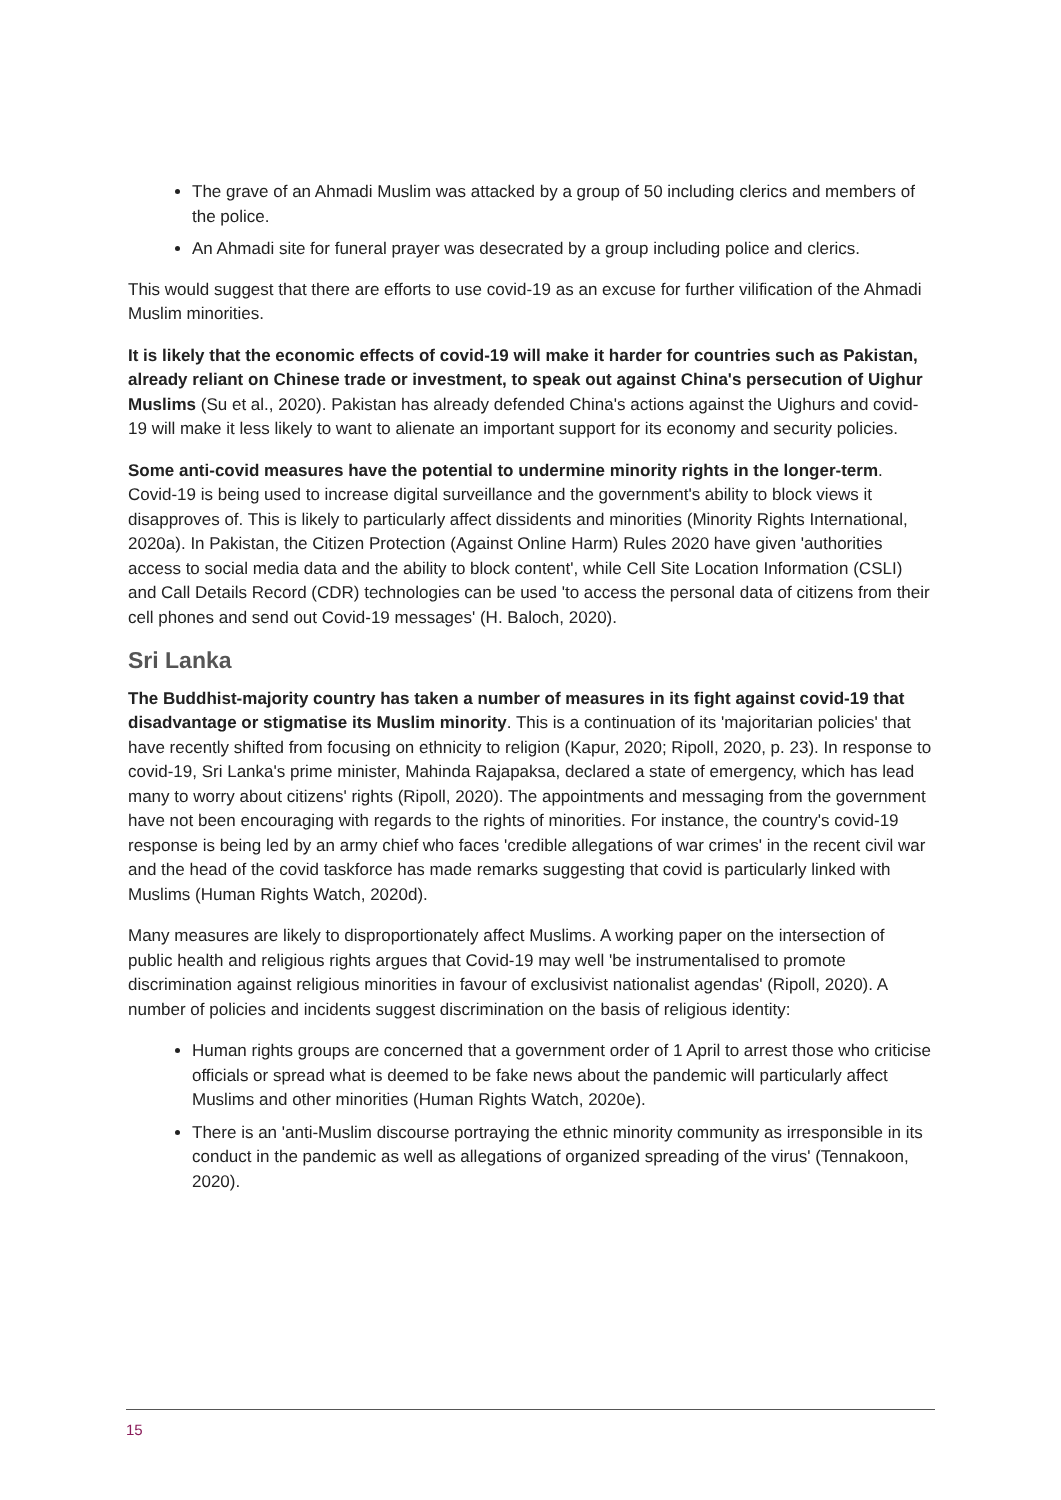The grave of an Ahmadi Muslim was attacked by a group of 50 including clerics and members of the police.
An Ahmadi site for funeral prayer was desecrated by a group including police and clerics.
This would suggest that there are efforts to use covid-19 as an excuse for further vilification of the Ahmadi Muslim minorities.
It is likely that the economic effects of covid-19 will make it harder for countries such as Pakistan, already reliant on Chinese trade or investment, to speak out against China's persecution of Uighur Muslims (Su et al., 2020). Pakistan has already defended China's actions against the Uighurs and covid-19 will make it less likely to want to alienate an important support for its economy and security policies.
Some anti-covid measures have the potential to undermine minority rights in the longer-term. Covid-19 is being used to increase digital surveillance and the government's ability to block views it disapproves of. This is likely to particularly affect dissidents and minorities (Minority Rights International, 2020a). In Pakistan, the Citizen Protection (Against Online Harm) Rules 2020 have given 'authorities access to social media data and the ability to block content', while Cell Site Location Information (CSLI) and Call Details Record (CDR) technologies can be used 'to access the personal data of citizens from their cell phones and send out Covid-19 messages' (H. Baloch, 2020).
Sri Lanka
The Buddhist-majority country has taken a number of measures in its fight against covid-19 that disadvantage or stigmatise its Muslim minority. This is a continuation of its 'majoritarian policies' that have recently shifted from focusing on ethnicity to religion (Kapur, 2020; Ripoll, 2020, p. 23). In response to covid-19, Sri Lanka's prime minister, Mahinda Rajapaksa, declared a state of emergency, which has lead many to worry about citizens' rights (Ripoll, 2020). The appointments and messaging from the government have not been encouraging with regards to the rights of minorities. For instance, the country's covid-19 response is being led by an army chief who faces 'credible allegations of war crimes' in the recent civil war and the head of the covid taskforce has made remarks suggesting that covid is particularly linked with Muslims (Human Rights Watch, 2020d).
Many measures are likely to disproportionately affect Muslims. A working paper on the intersection of public health and religious rights argues that Covid-19 may well 'be instrumentalised to promote discrimination against religious minorities in favour of exclusivist nationalist agendas' (Ripoll, 2020). A number of policies and incidents suggest discrimination on the basis of religious identity:
Human rights groups are concerned that a government order of 1 April to arrest those who criticise officials or spread what is deemed to be fake news about the pandemic will particularly affect Muslims and other minorities (Human Rights Watch, 2020e).
There is an 'anti-Muslim discourse portraying the ethnic minority community as irresponsible in its conduct in the pandemic as well as allegations of organized spreading of the virus' (Tennakoon, 2020).
15